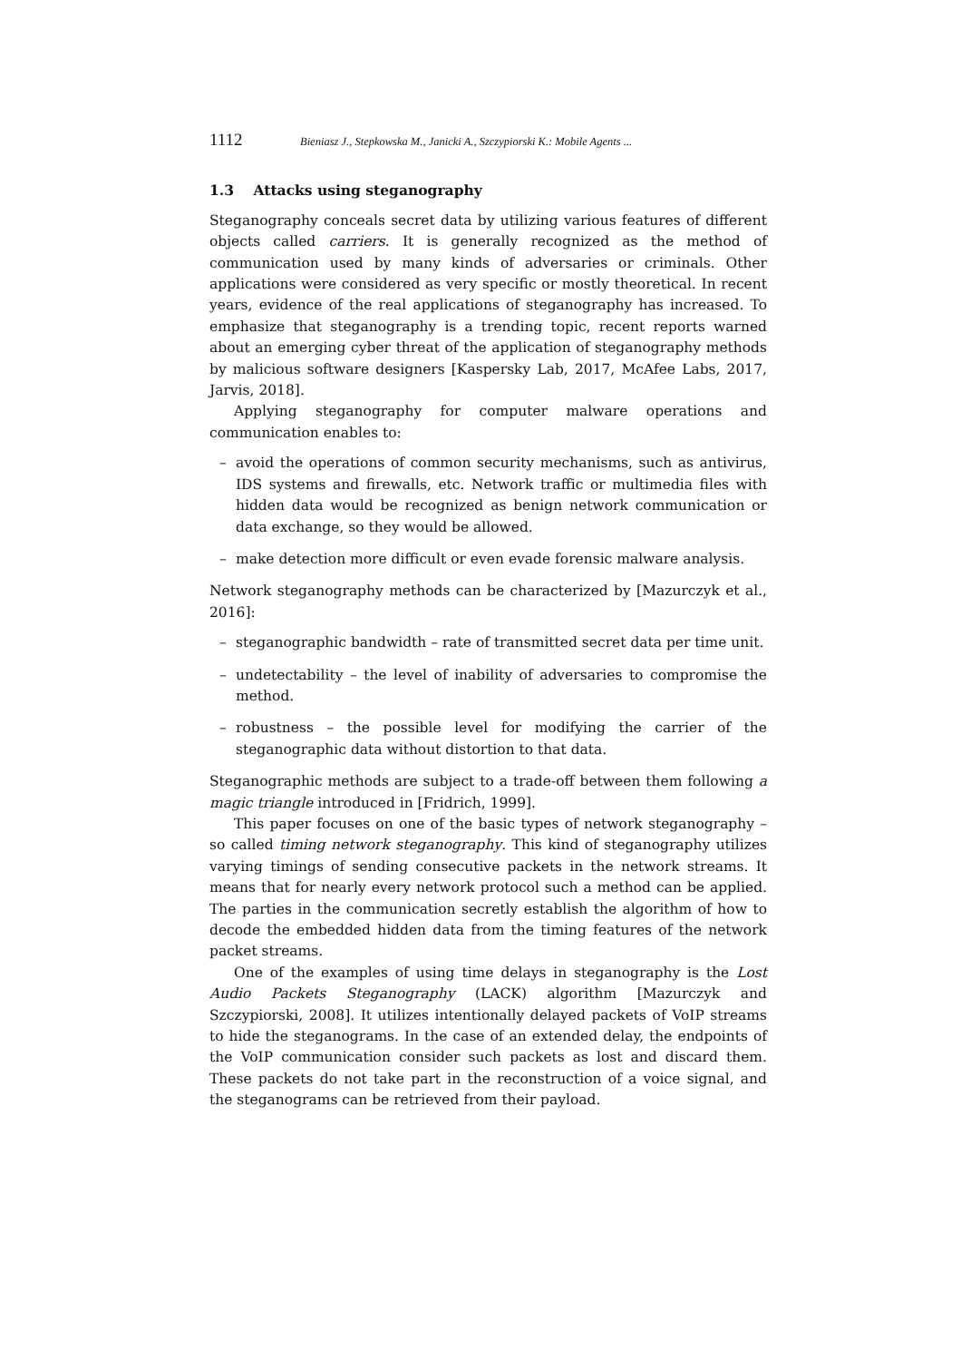1112 Bieniasz J., Stepkowska M., Janicki A., Szczypiorski K.: Mobile Agents ...
1.3 Attacks using steganography
Steganography conceals secret data by utilizing various features of different objects called carriers. It is generally recognized as the method of communication used by many kinds of adversaries or criminals. Other applications were considered as very specific or mostly theoretical. In recent years, evidence of the real applications of steganography has increased. To emphasize that steganography is a trending topic, recent reports warned about an emerging cyber threat of the application of steganography methods by malicious software designers [Kaspersky Lab, 2017, McAfee Labs, 2017, Jarvis, 2018].
Applying steganography for computer malware operations and communication enables to:
– avoid the operations of common security mechanisms, such as antivirus, IDS systems and firewalls, etc. Network traffic or multimedia files with hidden data would be recognized as benign network communication or data exchange, so they would be allowed.
– make detection more difficult or even evade forensic malware analysis.
Network steganography methods can be characterized by [Mazurczyk et al., 2016]:
– steganographic bandwidth – rate of transmitted secret data per time unit.
– undetectability – the level of inability of adversaries to compromise the method.
– robustness – the possible level for modifying the carrier of the steganographic data without distortion to that data.
Steganographic methods are subject to a trade-off between them following a magic triangle introduced in [Fridrich, 1999].
This paper focuses on one of the basic types of network steganography – so called timing network steganography. This kind of steganography utilizes varying timings of sending consecutive packets in the network streams. It means that for nearly every network protocol such a method can be applied. The parties in the communication secretly establish the algorithm of how to decode the embedded hidden data from the timing features of the network packet streams.
One of the examples of using time delays in steganography is the Lost Audio Packets Steganography (LACK) algorithm [Mazurczyk and Szczypiorski, 2008]. It utilizes intentionally delayed packets of VoIP streams to hide the steganograms. In the case of an extended delay, the endpoints of the VoIP communication consider such packets as lost and discard them. These packets do not take part in the reconstruction of a voice signal, and the steganograms can be retrieved from their payload.